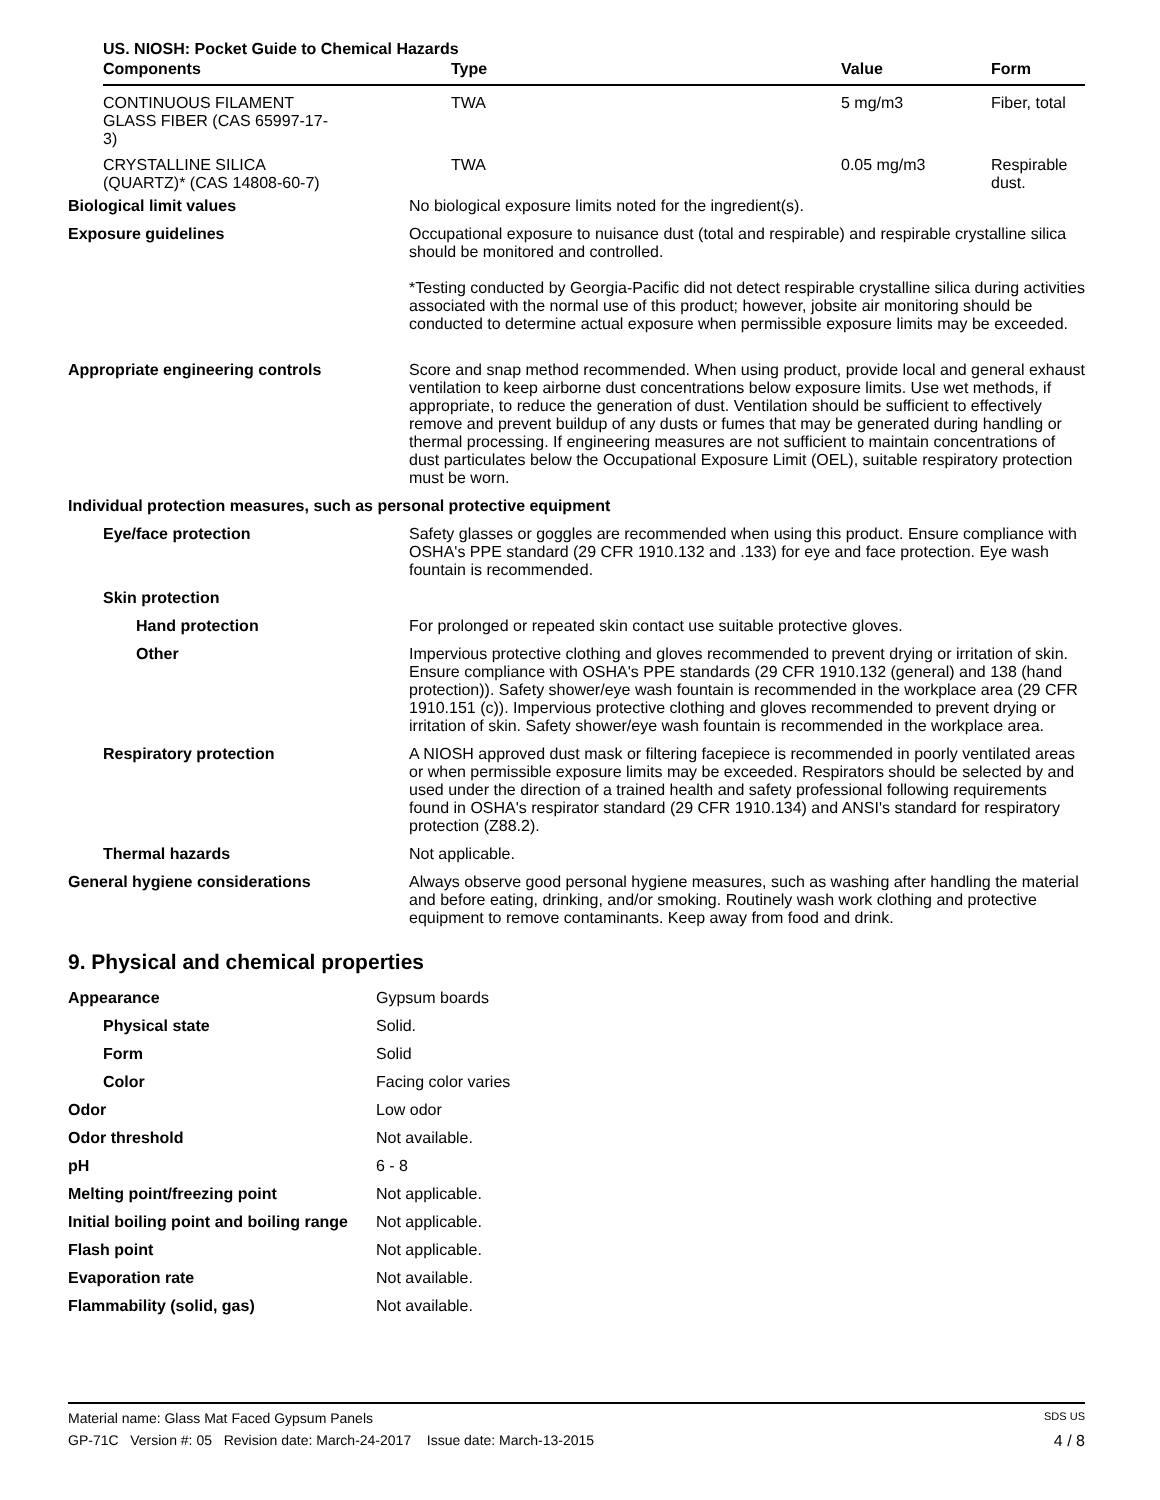US. NIOSH: Pocket Guide to Chemical Hazards
| Components | Type | Value | Form |
| --- | --- | --- | --- |
| CONTINUOUS FILAMENT GLASS FIBER (CAS 65997-17-3) | TWA | 5 mg/m3 | Fiber, total |
| CRYSTALLINE SILICA (QUARTZ)* (CAS 14808-60-7) | TWA | 0.05 mg/m3 | Respirable dust. |
| Biological limit values | No biological exposure limits noted for the ingredient(s). |
| Exposure guidelines | Occupational exposure to nuisance dust (total and respirable) and respirable crystalline silica should be monitored and controlled. *Testing conducted by Georgia-Pacific did not detect respirable crystalline silica during activities associated with the normal use of this product; however, jobsite air monitoring should be conducted to determine actual exposure when permissible exposure limits may be exceeded. |
| Appropriate engineering controls | Score and snap method recommended. When using product, provide local and general exhaust ventilation to keep airborne dust concentrations below exposure limits. Use wet methods, if appropriate, to reduce the generation of dust. Ventilation should be sufficient to effectively remove and prevent buildup of any dusts or fumes that may be generated during handling or thermal processing. If engineering measures are not sufficient to maintain concentrations of dust particulates below the Occupational Exposure Limit (OEL), suitable respiratory protection must be worn. |
| Individual protection measures, such as personal protective equipment | |
| Eye/face protection | Safety glasses or goggles are recommended when using this product. Ensure compliance with OSHA's PPE standard (29 CFR 1910.132 and .133) for eye and face protection. Eye wash fountain is recommended. |
| Skin protection | |
| Hand protection | For prolonged or repeated skin contact use suitable protective gloves. |
| Other | Impervious protective clothing and gloves recommended to prevent drying or irritation of skin. Ensure compliance with OSHA's PPE standards (29 CFR 1910.132 (general) and 138 (hand protection)). Safety shower/eye wash fountain is recommended in the workplace area (29 CFR 1910.151 (c)). Impervious protective clothing and gloves recommended to prevent drying or irritation of skin. Safety shower/eye wash fountain is recommended in the workplace area. |
| Respiratory protection | A NIOSH approved dust mask or filtering facepiece is recommended in poorly ventilated areas or when permissible exposure limits may be exceeded. Respirators should be selected by and used under the direction of a trained health and safety professional following requirements found in OSHA's respirator standard (29 CFR 1910.134) and ANSI's standard for respiratory protection (Z88.2). |
| Thermal hazards | Not applicable. |
| General hygiene considerations | Always observe good personal hygiene measures, such as washing after handling the material and before eating, drinking, and/or smoking. Routinely wash work clothing and protective equipment to remove contaminants. Keep away from food and drink. |
9. Physical and chemical properties
| Appearance | Gypsum boards |
| Physical state | Solid. |
| Form | Solid |
| Color | Facing color varies |
| Odor | Low odor |
| Odor threshold | Not available. |
| pH | 6 - 8 |
| Melting point/freezing point | Not applicable. |
| Initial boiling point and boiling range | Not applicable. |
| Flash point | Not applicable. |
| Evaporation rate | Not available. |
| Flammability (solid, gas) | Not available. |
Material name: Glass Mat Faced Gypsum Panels SDS US
GP-71C Version #: 05 Revision date: March-24-2017 Issue date: March-13-2015 4 / 8